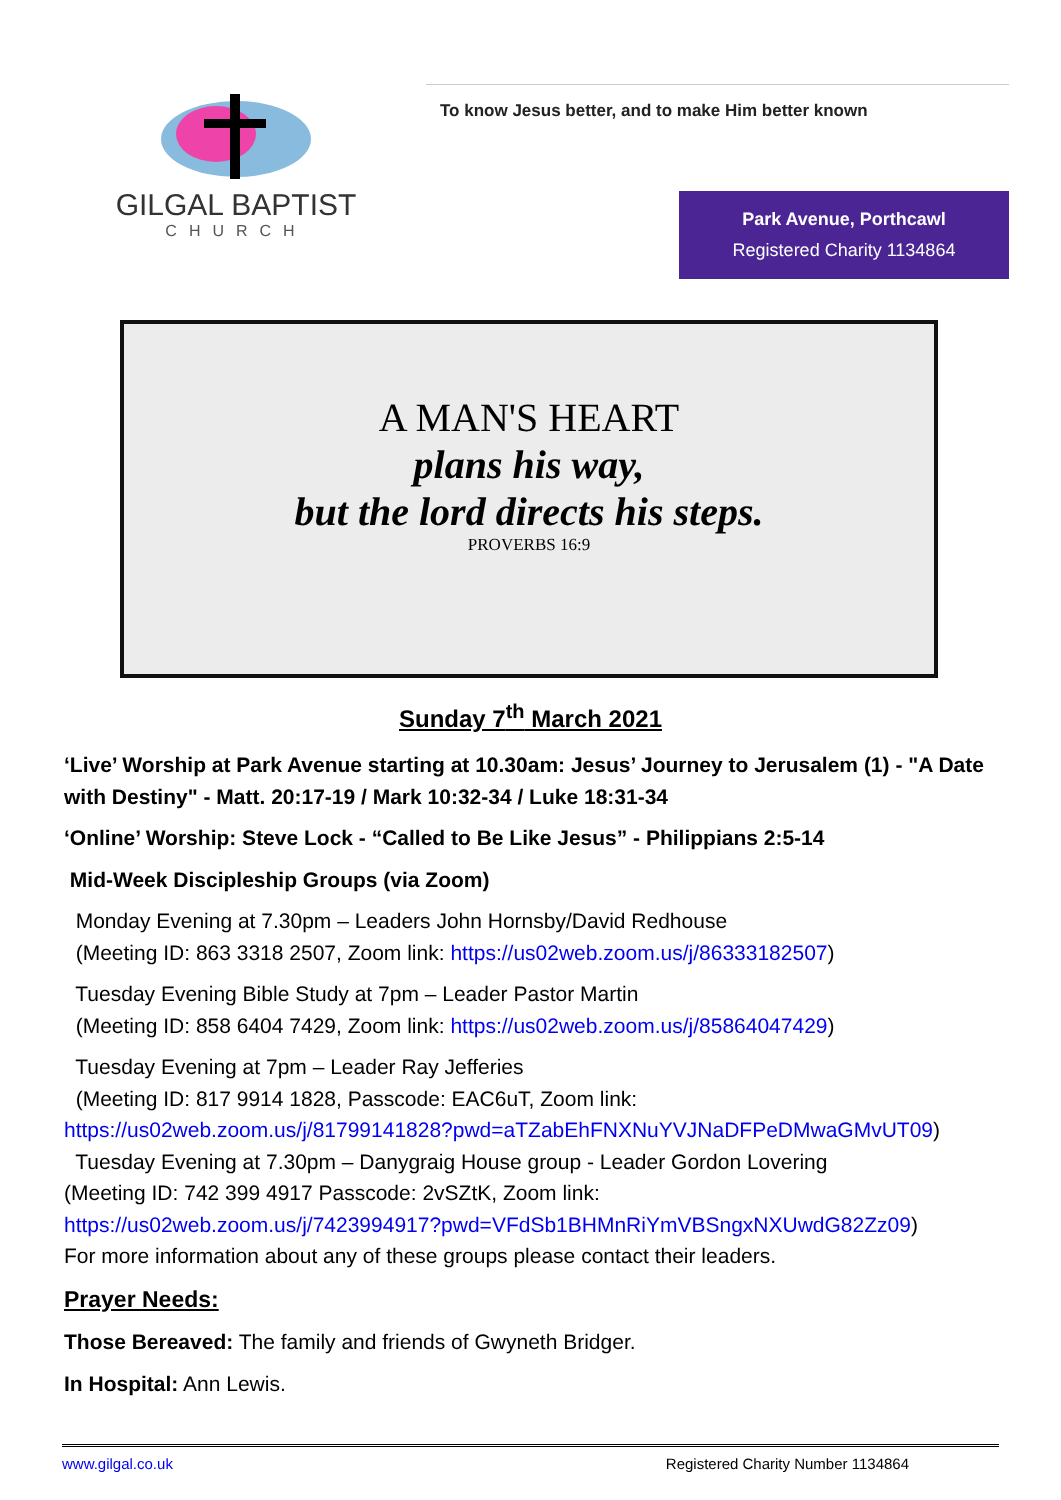GILGAL BAPTIST
CHURCH
To know Jesus better, and to make Him better known
Park Avenue, Porthcawl
Registered Charity 1134864
A MAN'S HEART
plans his way,
but the lord directs his steps.
PROVERBS 16:9
Sunday 7<sup>th</sup> March 2021
‘Live’ Worship at Park Avenue starting at 10.30am: Jesus’ Journey to Jerusalem (1) - "A Date with Destiny" - Matt. 20:17-19 / Mark 10:32-34 / Luke 18:31-34
‘Online’ Worship: Steve Lock - “Called to Be Like Jesus” - Philippians 2:5-14
Mid-Week Discipleship Groups (via Zoom)
Monday Evening at 7.30pm – Leaders John Hornsby/David Redhouse
(Meeting ID: 863 3318 2507, Zoom link: https://us02web.zoom.us/j/86333182507)
Tuesday Evening Bible Study at 7pm – Leader Pastor Martin
(Meeting ID: 858 6404 7429, Zoom link: https://us02web.zoom.us/j/85864047429)
Tuesday Evening at 7pm – Leader Ray Jefferies
(Meeting ID: 817 9914 1828, Passcode: EAC6uT, Zoom link:
https://us02web.zoom.us/j/81799141828?pwd=aTZabEhFNXNuYVJNaDFPeDMwaGMvUT09)
Tuesday Evening at 7.30pm – Danygraig House group - Leader Gordon Lovering
(Meeting ID: 742 399 4917 Passcode: 2vSZtK, Zoom link:
https://us02web.zoom.us/j/7423994917?pwd=VFdSb1BHMnRiYmVBSngxNXUwdG82Zz09)
For more information about any of these groups please contact their leaders.
Prayer Needs:
Those Bereaved: The family and friends of Gwyneth Bridger.
In Hospital: Ann Lewis.
www.gilgal.co.uk Registered Charity Number 1134864